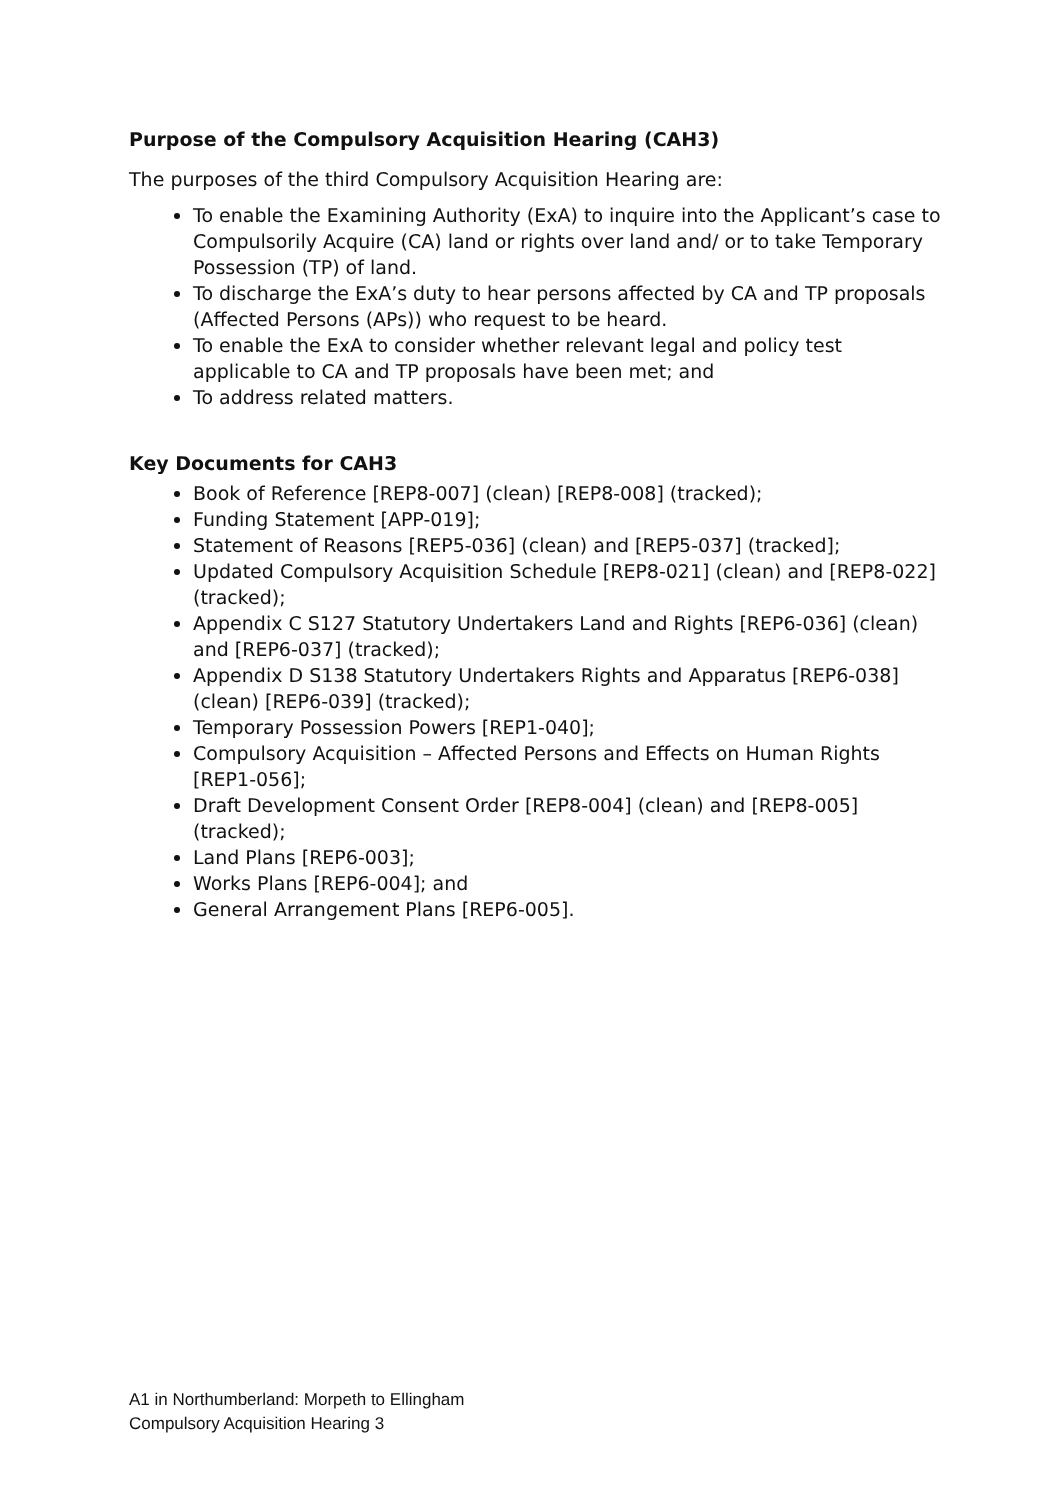Purpose of the Compulsory Acquisition Hearing (CAH3)
The purposes of the third Compulsory Acquisition Hearing are:
To enable the Examining Authority (ExA) to inquire into the Applicant’s case to Compulsorily Acquire (CA) land or rights over land and/ or to take Temporary Possession (TP) of land.
To discharge the ExA’s duty to hear persons affected by CA and TP proposals (Affected Persons (APs)) who request to be heard.
To enable the ExA to consider whether relevant legal and policy test applicable to CA and TP proposals have been met; and
To address related matters.
Key Documents for CAH3
Book of Reference [REP8-007] (clean) [REP8-008] (tracked);
Funding Statement [APP-019];
Statement of Reasons [REP5-036] (clean) and [REP5-037] (tracked];
Updated Compulsory Acquisition Schedule [REP8-021] (clean) and [REP8-022] (tracked);
Appendix C S127 Statutory Undertakers Land and Rights [REP6-036] (clean) and [REP6-037] (tracked);
Appendix D S138 Statutory Undertakers Rights and Apparatus [REP6-038] (clean) [REP6-039] (tracked);
Temporary Possession Powers [REP1-040];
Compulsory Acquisition – Affected Persons and Effects on Human Rights [REP1-056];
Draft Development Consent Order [REP8-004] (clean) and [REP8-005] (tracked);
Land Plans [REP6-003];
Works Plans [REP6-004]; and
General Arrangement Plans [REP6-005].
A1 in Northumberland: Morpeth to Ellingham
Compulsory Acquisition Hearing 3